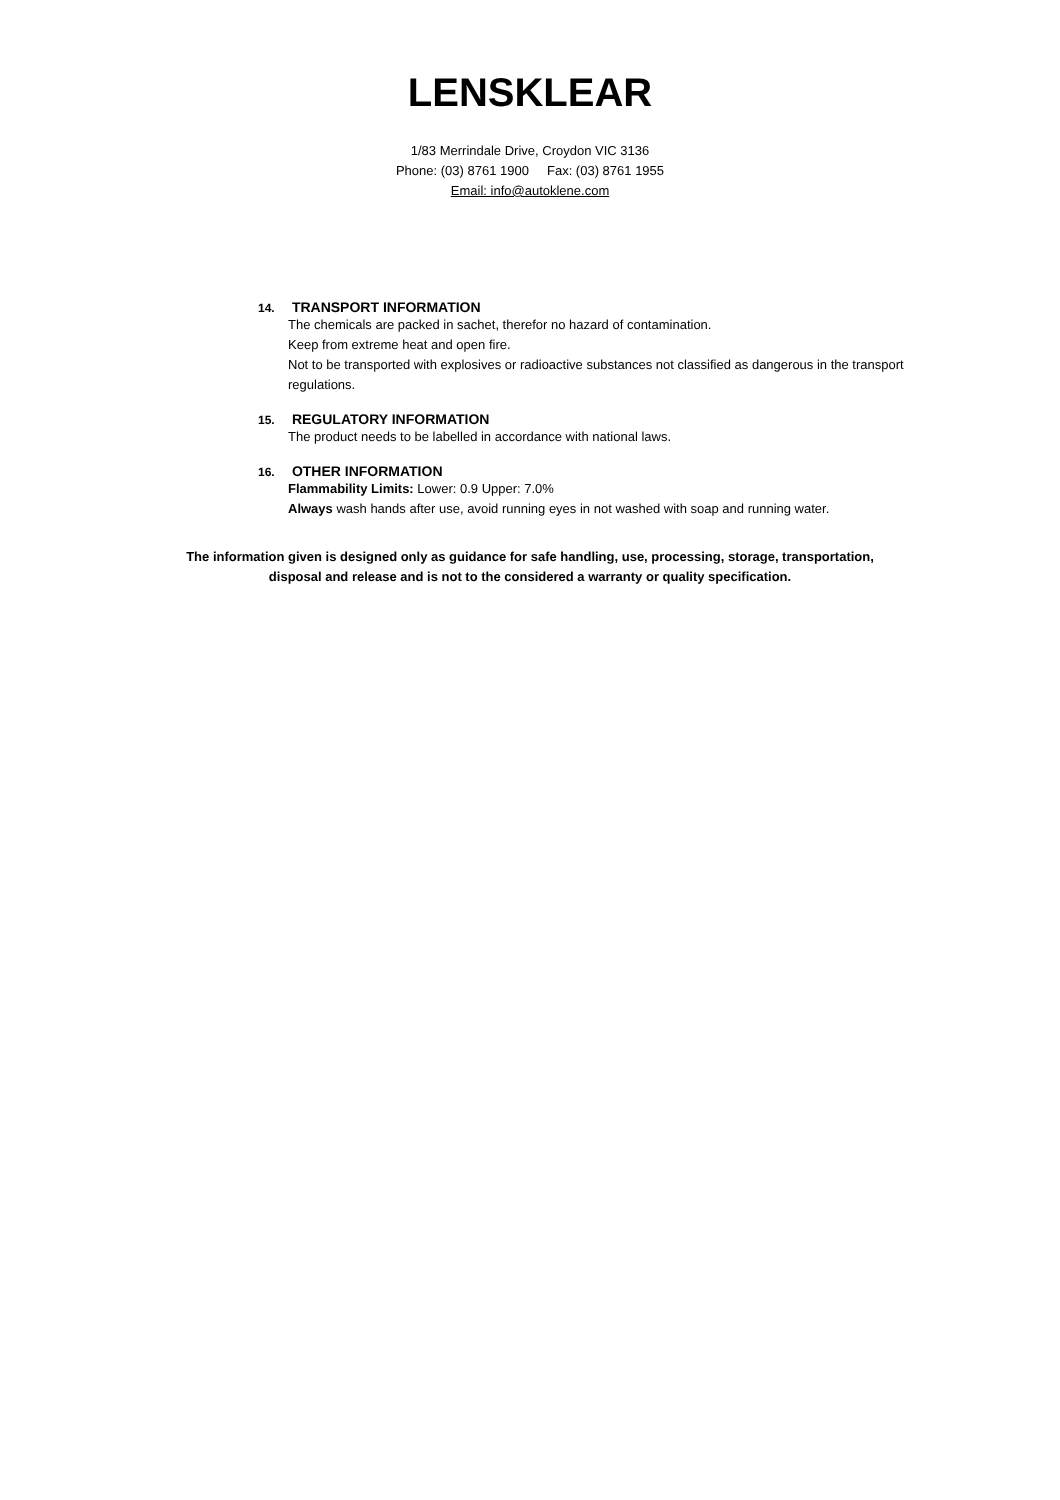LENSKLEAR
1/83 Merrindale Drive, Croydon VIC 3136
Phone: (03) 8761 1900 Fax: (03) 8761 1955
Email: info@autoklene.com
14. TRANSPORT INFORMATION
The chemicals are packed in sachet, therefor no hazard of contamination.
Keep from extreme heat and open fire.
Not to be transported with explosives or radioactive substances not classified as dangerous in the transport regulations.
15. REGULATORY INFORMATION
The product needs to be labelled in accordance with national laws.
16. OTHER INFORMATION
Flammability Limits: Lower: 0.9 Upper: 7.0%
Always wash hands after use, avoid running eyes in not washed with soap and running water.
The information given is designed only as guidance for safe handling, use, processing, storage, transportation,
disposal and release and is not to the considered a warranty or quality specification.